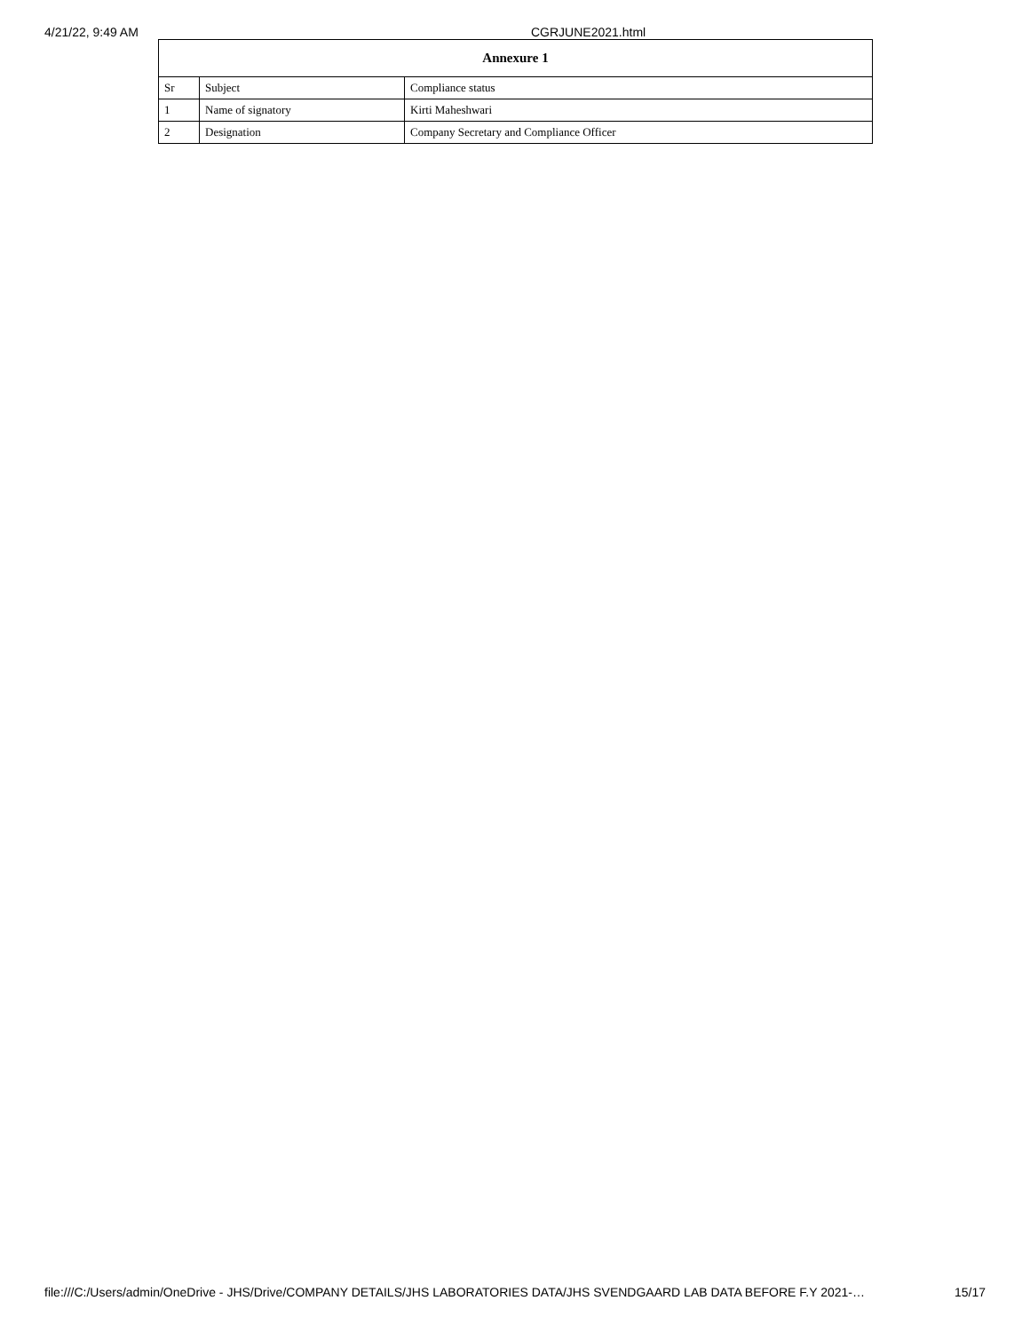4/21/22, 9:49 AM CGRJUNE2021.html
| Annexure 1 | | |
| --- | --- | --- |
| Sr | Subject | Compliance status |
| 1 | Name of signatory | Kirti Maheshwari |
| 2 | Designation | Company Secretary and Compliance Officer |
file:///C:/Users/admin/OneDrive - JHS/Drive/COMPANY DETAILS/JHS LABORATORIES DATA/JHS SVENDGAARD LAB DATA BEFORE F.Y 2021-… 15/17